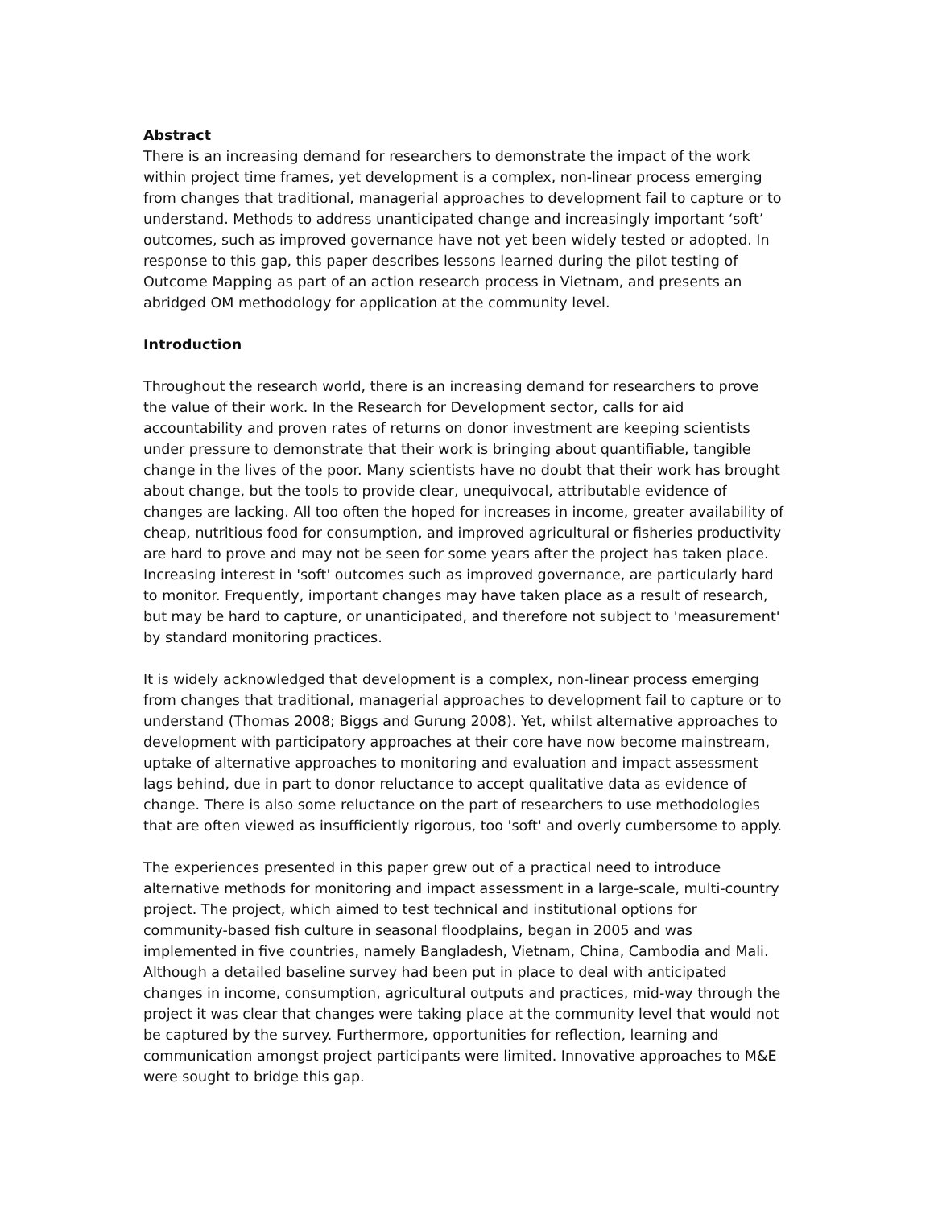Abstract
There is an increasing demand for researchers to demonstrate the impact of the work within project time frames, yet development is a complex, non-linear process emerging from changes that traditional, managerial approaches to development fail to capture or to understand. Methods to address unanticipated change and increasingly important ‘soft’ outcomes, such as improved governance have not yet been widely tested or adopted. In response to this gap, this paper describes lessons learned during the pilot testing of Outcome Mapping as part of an action research process in Vietnam, and presents an abridged OM methodology for application at the community level.
Introduction
Throughout the research world, there is an increasing demand for researchers to prove the value of their work. In the Research for Development sector, calls for aid accountability and proven rates of returns on donor investment are keeping scientists under pressure to demonstrate that their work is bringing about quantifiable, tangible change in the lives of the poor. Many scientists have no doubt that their work has brought about change, but the tools to provide clear, unequivocal, attributable evidence of changes are lacking. All too often the hoped for increases in income, greater availability of cheap, nutritious food for consumption, and improved agricultural or fisheries productivity are hard to prove and may not be seen for some years after the project has taken place. Increasing interest in 'soft' outcomes such as improved governance, are particularly hard to monitor. Frequently, important changes may have taken place as a result of research, but may be hard to capture, or unanticipated, and therefore not subject to 'measurement' by standard monitoring practices.
It is widely acknowledged that development is a complex, non-linear process emerging from changes that traditional, managerial approaches to development fail to capture or to understand (Thomas 2008; Biggs and Gurung 2008). Yet, whilst alternative approaches to development with participatory approaches at their core have now become mainstream, uptake of alternative approaches to monitoring and evaluation and impact assessment lags behind, due in part to donor reluctance to accept qualitative data as evidence of change. There is also some reluctance on the part of researchers to use methodologies that are often viewed as insufficiently rigorous, too 'soft' and overly cumbersome to apply.
The experiences presented in this paper grew out of a practical need to introduce alternative methods for monitoring and impact assessment in a large-scale, multi-country project. The project, which aimed to test technical and institutional options for community-based fish culture in seasonal floodplains, began in 2005 and was implemented in five countries, namely Bangladesh, Vietnam, China, Cambodia and Mali. Although a detailed baseline survey had been put in place to deal with anticipated changes in income, consumption, agricultural outputs and practices, mid-way through the project it was clear that changes were taking place at the community level that would not be captured by the survey. Furthermore, opportunities for reflection, learning and communication amongst project participants were limited. Innovative approaches to M&E were sought to bridge this gap.